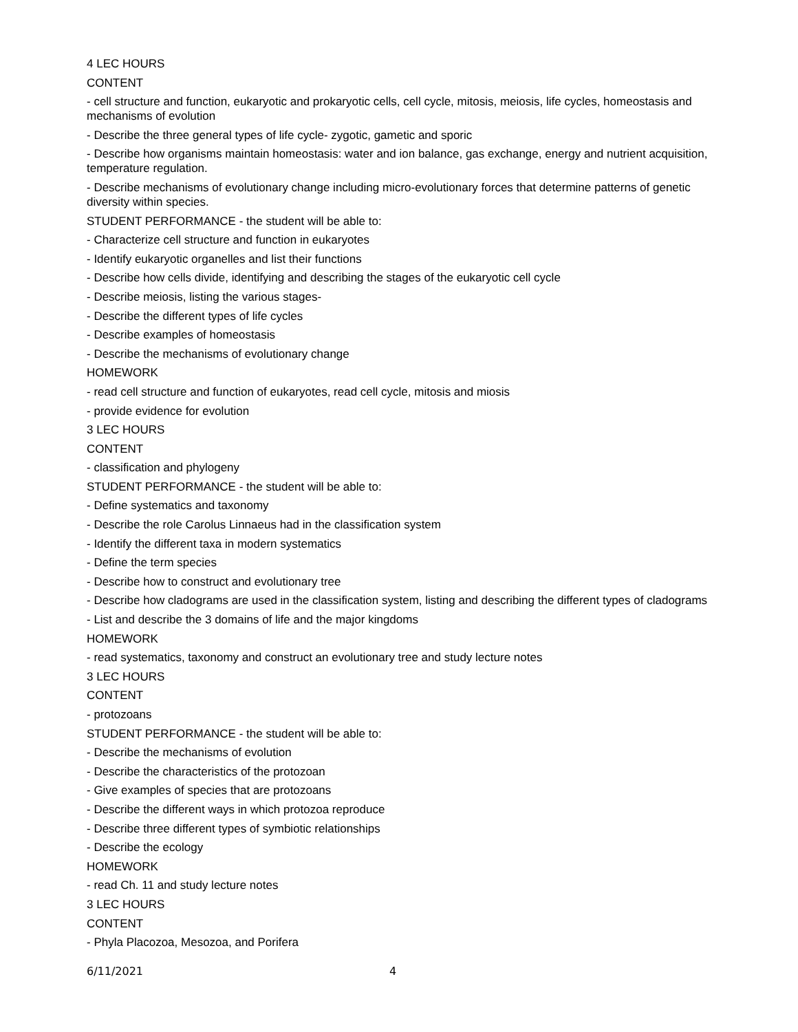4 LEC HOURS
CONTENT
- cell structure and function, eukaryotic and prokaryotic cells, cell cycle, mitosis, meiosis, life cycles, homeostasis and mechanisms of evolution
- Describe the three general types of life cycle- zygotic, gametic and sporic
- Describe how organisms maintain homeostasis: water and ion balance, gas exchange, energy and nutrient acquisition, temperature regulation.
- Describe mechanisms of evolutionary change including micro-evolutionary forces that determine patterns of genetic diversity within species.
STUDENT PERFORMANCE - the student will be able to:
- Characterize cell structure and function in eukaryotes
- Identify eukaryotic organelles and list their functions
- Describe how cells divide, identifying and describing the stages of the eukaryotic cell cycle
- Describe meiosis, listing the various stages-
- Describe the different types of life cycles
- Describe examples of homeostasis
- Describe the mechanisms of evolutionary change
HOMEWORK
- read cell structure and function of eukaryotes, read cell cycle, mitosis and miosis
- provide evidence for evolution
3 LEC HOURS
CONTENT
- classification and phylogeny
STUDENT PERFORMANCE - the student will be able to:
- Define systematics and taxonomy
- Describe the role Carolus Linnaeus had in the classification system
- Identify the different taxa in modern systematics
- Define the term species
- Describe how to construct and evolutionary tree
- Describe how cladograms are used in the classification system, listing and describing the different types of cladograms
- List and describe the 3 domains of life and the major kingdoms
HOMEWORK
- read systematics, taxonomy and construct an evolutionary tree and study lecture notes
3 LEC HOURS
CONTENT
- protozoans
STUDENT PERFORMANCE - the student will be able to:
- Describe the mechanisms of evolution
- Describe the characteristics of the protozoan
- Give examples of species that are protozoans
- Describe the different ways in which protozoa reproduce
- Describe three different types of symbiotic relationships
- Describe the ecology
HOMEWORK
- read Ch. 11 and study lecture notes
3 LEC HOURS
CONTENT
- Phyla Placozoa, Mesozoa, and Porifera
6/11/2021 4